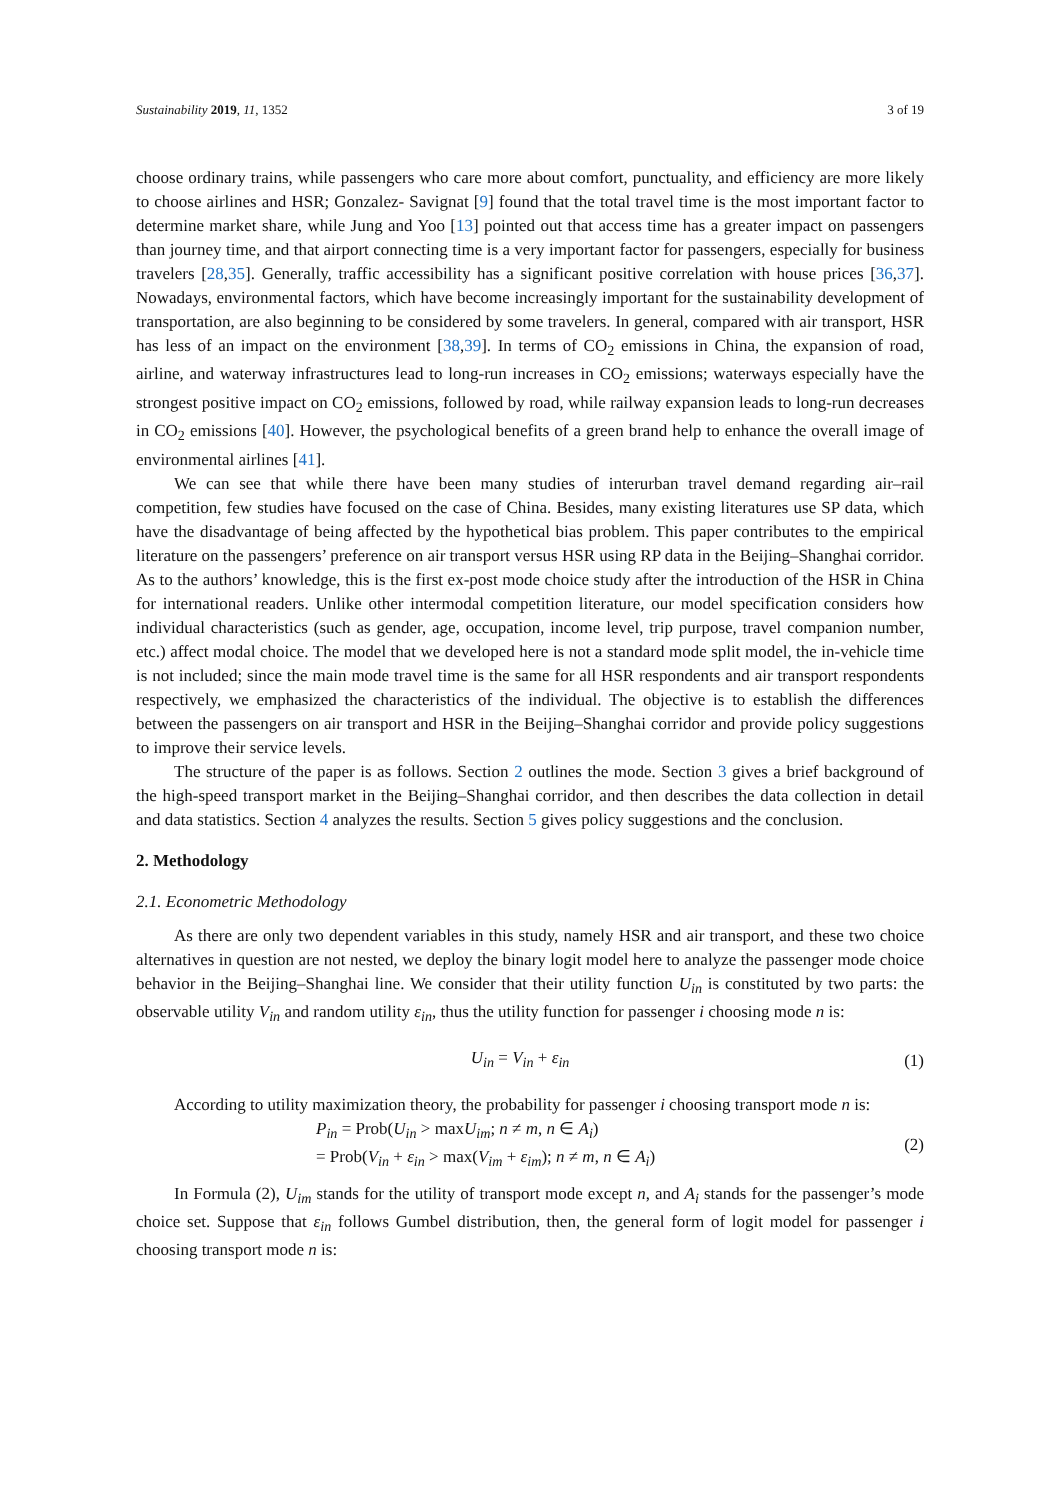Sustainability 2019, 11, 1352 3 of 19
choose ordinary trains, while passengers who care more about comfort, punctuality, and efficiency are more likely to choose airlines and HSR; Gonzalez- Savignat [9] found that the total travel time is the most important factor to determine market share, while Jung and Yoo [13] pointed out that access time has a greater impact on passengers than journey time, and that airport connecting time is a very important factor for passengers, especially for business travelers [28,35]. Generally, traffic accessibility has a significant positive correlation with house prices [36,37]. Nowadays, environmental factors, which have become increasingly important for the sustainability development of transportation, are also beginning to be considered by some travelers. In general, compared with air transport, HSR has less of an impact on the environment [38,39]. In terms of CO<sub>2</sub> emissions in China, the expansion of road, airline, and waterway infrastructures lead to long-run increases in CO<sub>2</sub> emissions; waterways especially have the strongest positive impact on CO<sub>2</sub> emissions, followed by road, while railway expansion leads to long-run decreases in CO<sub>2</sub> emissions [40]. However, the psychological benefits of a green brand help to enhance the overall image of environmental airlines [41].
We can see that while there have been many studies of interurban travel demand regarding air–rail competition, few studies have focused on the case of China. Besides, many existing literatures use SP data, which have the disadvantage of being affected by the hypothetical bias problem. This paper contributes to the empirical literature on the passengers’ preference on air transport versus HSR using RP data in the Beijing–Shanghai corridor. As to the authors’ knowledge, this is the first ex-post mode choice study after the introduction of the HSR in China for international readers. Unlike other intermodal competition literature, our model specification considers how individual characteristics (such as gender, age, occupation, income level, trip purpose, travel companion number, etc.) affect modal choice. The model that we developed here is not a standard mode split model, the in-vehicle time is not included; since the main mode travel time is the same for all HSR respondents and air transport respondents respectively, we emphasized the characteristics of the individual. The objective is to establish the differences between the passengers on air transport and HSR in the Beijing–Shanghai corridor and provide policy suggestions to improve their service levels.
The structure of the paper is as follows. Section 2 outlines the mode. Section 3 gives a brief background of the high-speed transport market in the Beijing–Shanghai corridor, and then describes the data collection in detail and data statistics. Section 4 analyzes the results. Section 5 gives policy suggestions and the conclusion.
2. Methodology
2.1. Econometric Methodology
As there are only two dependent variables in this study, namely HSR and air transport, and these two choice alternatives in question are not nested, we deploy the binary logit model here to analyze the passenger mode choice behavior in the Beijing–Shanghai line. We consider that their utility function U<sub>in</sub> is constituted by two parts: the observable utility V<sub>in</sub> and random utility ε<sub>in</sub>, thus the utility function for passenger i choosing mode n is:
U<sub>in</sub> = V<sub>in</sub> + ε<sub>in</sub> (1)
According to utility maximization theory, the probability for passenger i choosing transport mode n is:
P<sub>in</sub> = Prob(U<sub>in</sub> > maxU<sub>im</sub>; n ≠ m, n ∈ A<sub>i</sub>)
= Prob(V<sub>in</sub> + ε<sub>in</sub> > max(V<sub>im</sub> + ε<sub>im</sub>); n ≠ m, n ∈ A<sub>i</sub>) (2)
In Formula (2), U<sub>im</sub> stands for the utility of transport mode except n, and A<sub>i</sub> stands for the passenger’s mode choice set. Suppose that ε<sub>in</sub> follows Gumbel distribution, then, the general form of logit model for passenger i choosing transport mode n is: